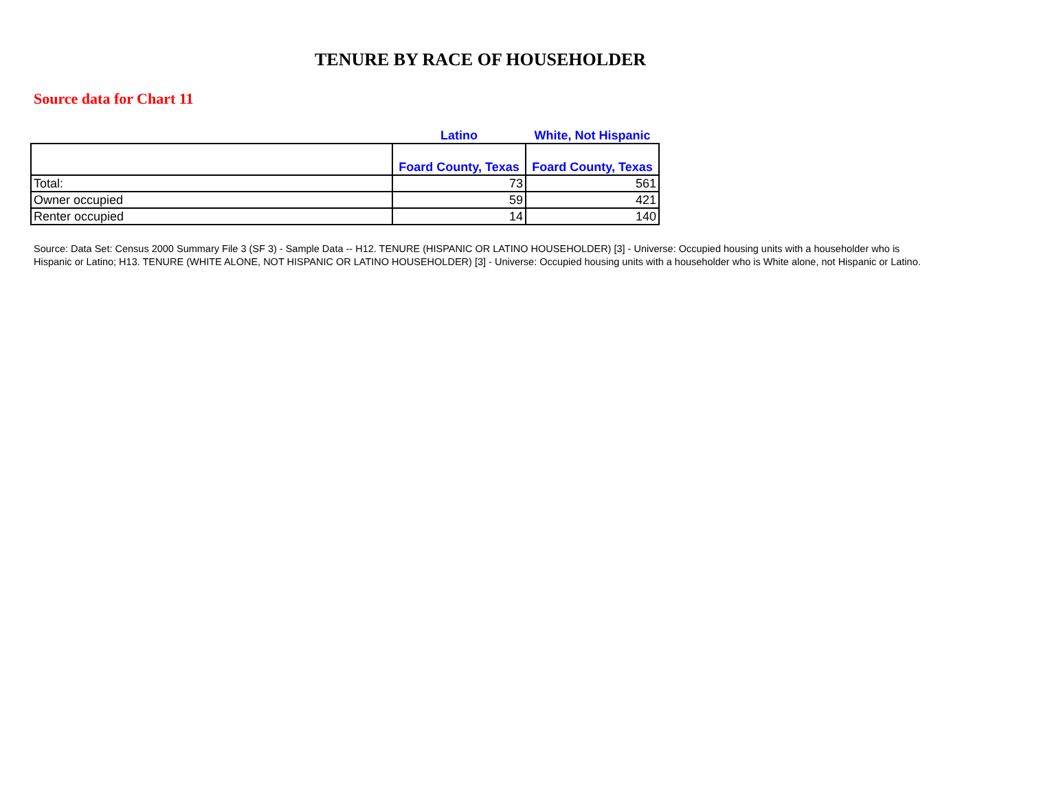TENURE BY RACE OF HOUSEHOLDER
Source data for Chart 11
| | Latino | White, Not Hispanic |
| | Foard County, Texas | Foard County, Texas |
| Total: | 73 | 561 |
| Owner occupied | 59 | 421 |
| Renter occupied | 14 | 140 |
Source: Data Set: Census 2000 Summary File 3 (SF 3) - Sample Data -- H12. TENURE (HISPANIC OR LATINO HOUSEHOLDER) [3] - Universe: Occupied housing units with a householder who is Hispanic or Latino; H13. TENURE (WHITE ALONE, NOT HISPANIC OR LATINO HOUSEHOLDER) [3] - Universe: Occupied housing units with a householder who is White alone, not Hispanic or Latino.